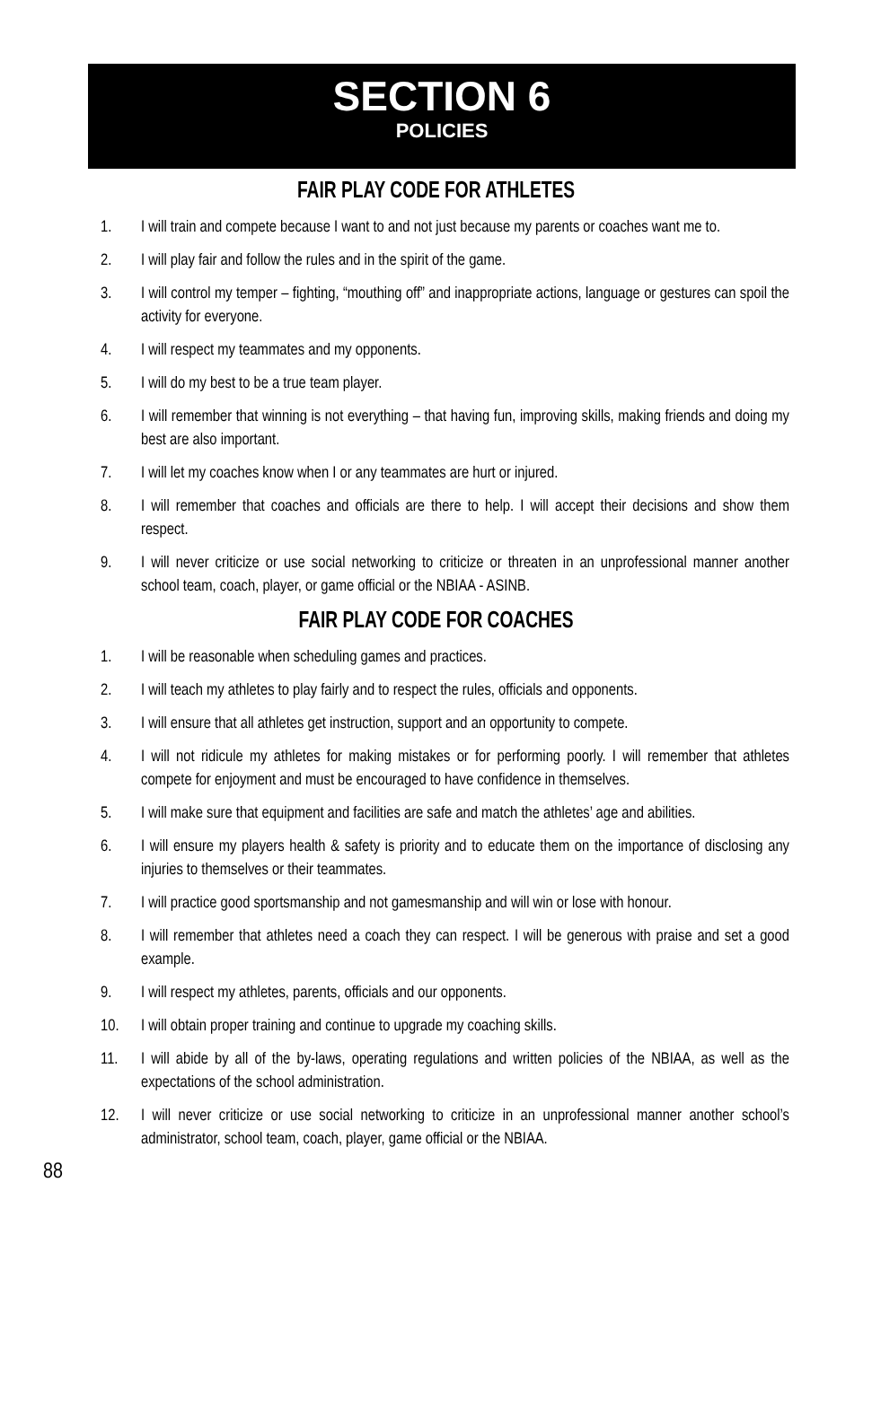SECTION 6
POLICIES
FAIR PLAY CODE FOR ATHLETES
1. I will train and compete because I want to and not just because my parents or coaches want me to.
2. I will play fair and follow the rules and in the spirit of the game.
3. I will control my temper – fighting, “mouthing off” and inappropriate actions, language or gestures can spoil the activity for everyone.
4. I will respect my teammates and my opponents.
5. I will do my best to be a true team player.
6. I will remember that winning is not everything – that having fun, improving skills, making friends and doing my best are also important.
7. I will let my coaches know when I or any teammates are hurt or injured.
8. I will remember that coaches and officials are there to help. I will accept their decisions and show them respect.
9. I will never criticize or use social networking to criticize or threaten in an unprofessional manner another school team, coach, player, or game official or the NBIAA - ASINB.
FAIR PLAY CODE FOR COACHES
1. I will be reasonable when scheduling games and practices.
2. I will teach my athletes to play fairly and to respect the rules, officials and opponents.
3. I will ensure that all athletes get instruction, support and an opportunity to compete.
4. I will not ridicule my athletes for making mistakes or for performing poorly. I will remember that athletes compete for enjoyment and must be encouraged to have confidence in themselves.
5. I will make sure that equipment and facilities are safe and match the athletes’ age and abilities.
6. I will ensure my players health & safety is priority and to educate them on the importance of disclosing any injuries to themselves or their teammates.
7. I will practice good sportsmanship and not gamesmanship and will win or lose with honour.
8. I will remember that athletes need a coach they can respect. I will be generous with praise and set a good example.
9. I will respect my athletes, parents, officials and our opponents.
10. I will obtain proper training and continue to upgrade my coaching skills.
11. I will abide by all of the by-laws, operating regulations and written policies of the NBIAA, as well as the expectations of the school administration.
12. I will never criticize or use social networking to criticize in an unprofessional manner another school’s administrator, school team, coach, player, game official or the NBIAA.
88